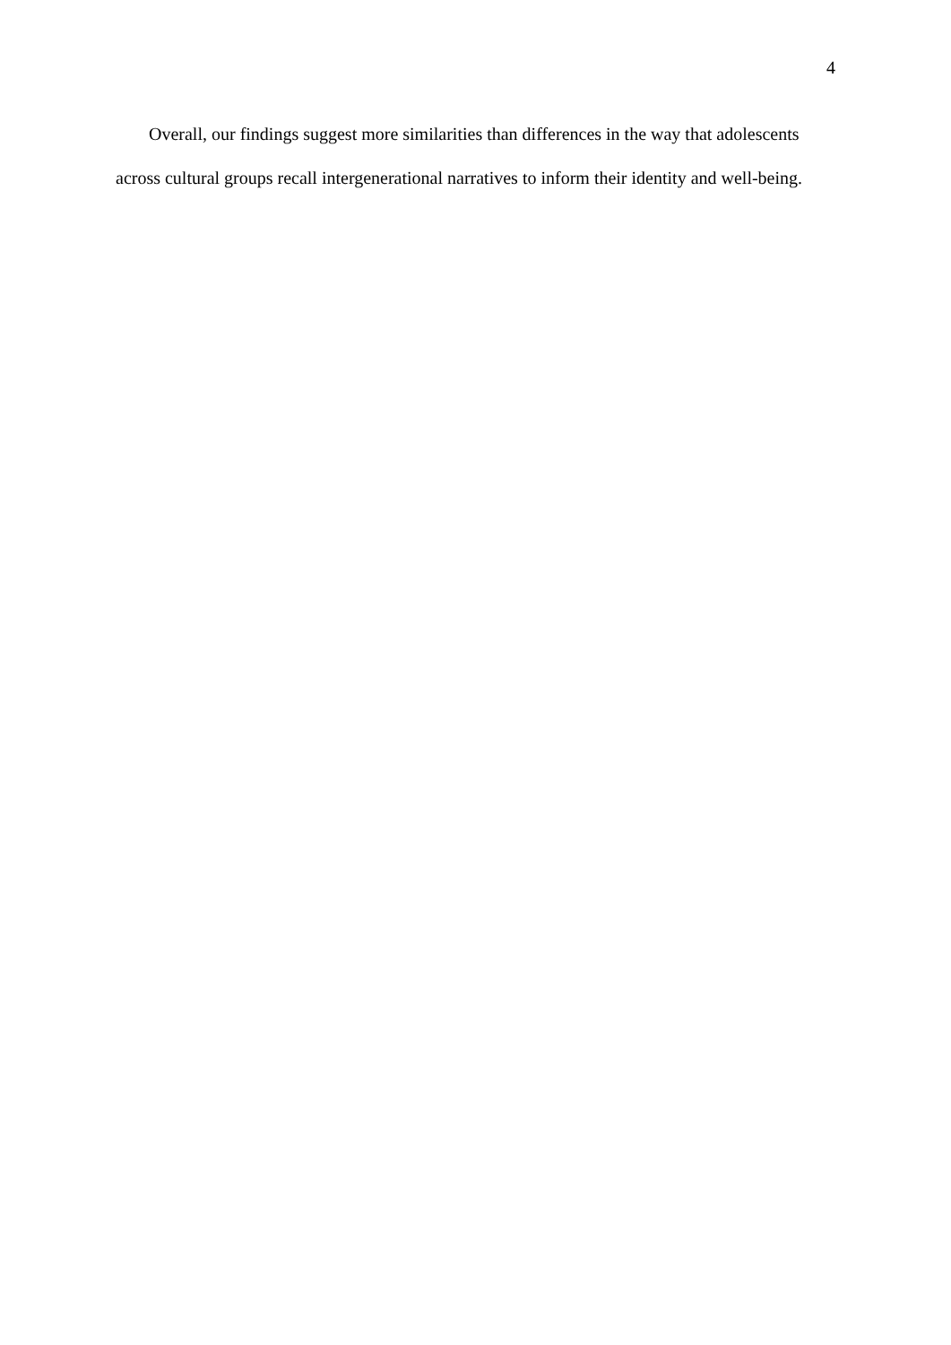4
Overall, our findings suggest more similarities than differences in the way that adolescents across cultural groups recall intergenerational narratives to inform their identity and well-being.